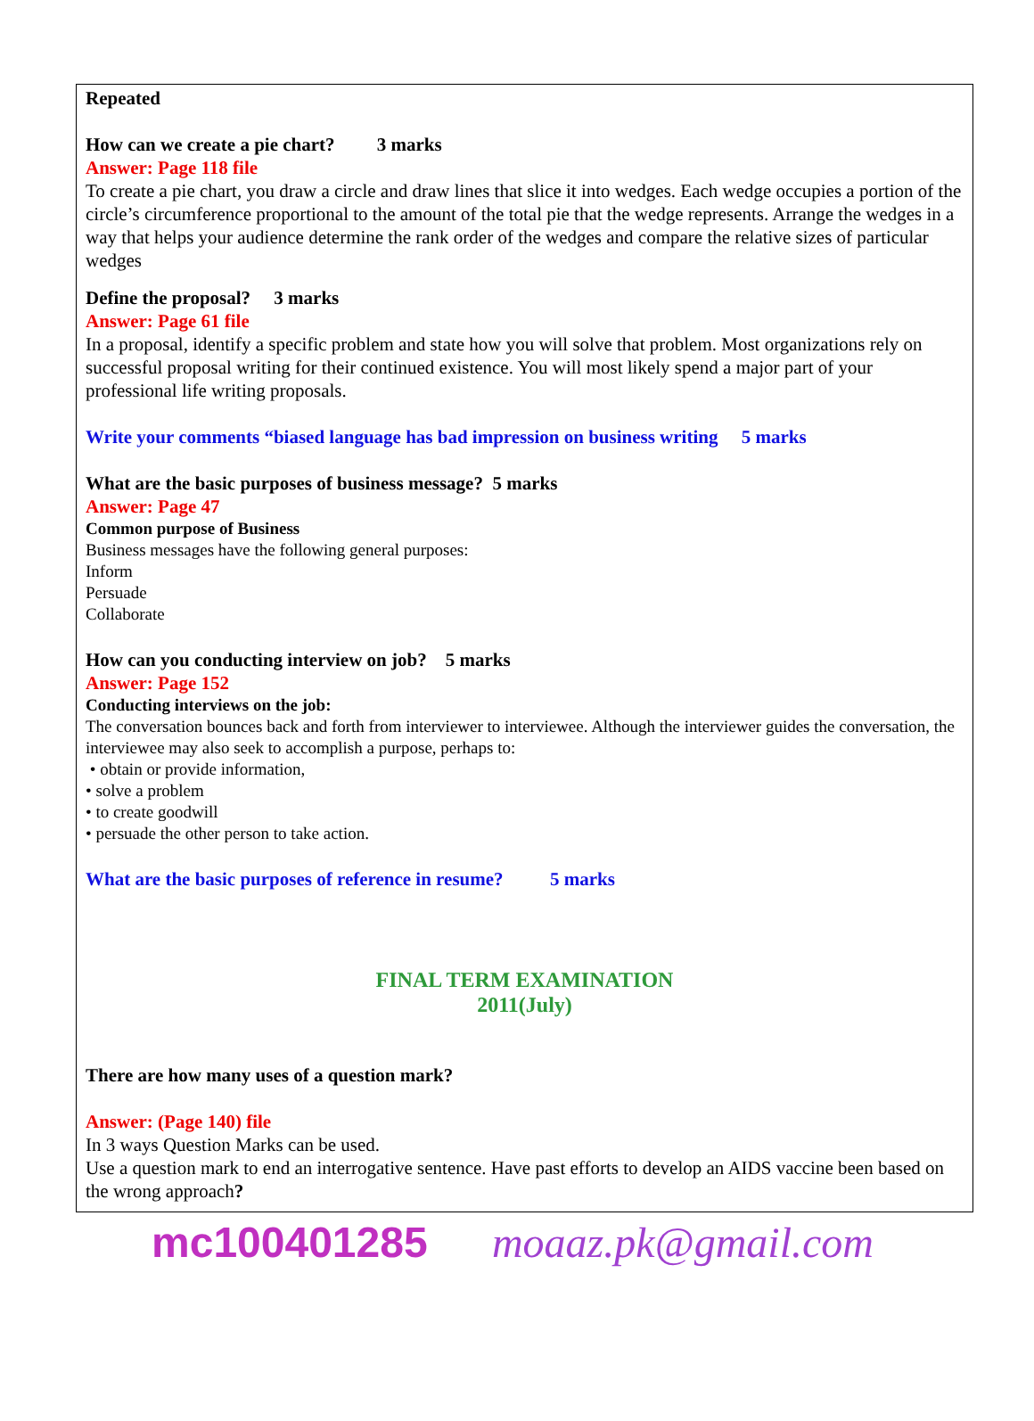Repeated
How can we create a pie chart? 3 marks
Answer: Page 118 file
To create a pie chart, you draw a circle and draw lines that slice it into wedges. Each wedge occupies a portion of the circle’s circumference proportional to the amount of the total pie that the wedge represents. Arrange the wedges in a way that helps your audience determine the rank order of the wedges and compare the relative sizes of particular wedges
Define the proposal? 3 marks
Answer: Page 61 file
In a proposal, identify a specific problem and state how you will solve that problem. Most organizations rely on successful proposal writing for their continued existence. You will most likely spend a major part of your professional life writing proposals.
Write your comments “biased language has bad impression on business writing 5 marks
What are the basic purposes of business message? 5 marks
Answer: Page 47
Common purpose of Business
Business messages have the following general purposes:
Inform
Persuade
Collaborate
How can you conducting interview on job? 5 marks
Answer: Page 152
Conducting interviews on the job:
The conversation bounces back and forth from interviewer to interviewee. Although the interviewer guides the conversation, the interviewee may also seek to accomplish a purpose, perhaps to:
• obtain or provide information,
• solve a problem
• to create goodwill
• persuade the other person to take action.
What are the basic purposes of reference in resume? 5 marks
FINAL TERM EXAMINATION
2011(July)
There are how many uses of a question mark?
Answer: (Page 140) file
In 3 ways Question Marks can be used.
Use a question mark to end an interrogative sentence. Have past efforts to develop an AIDS vaccine been based on the wrong approach?
mc100401285 moaaz.pk@gmail.com